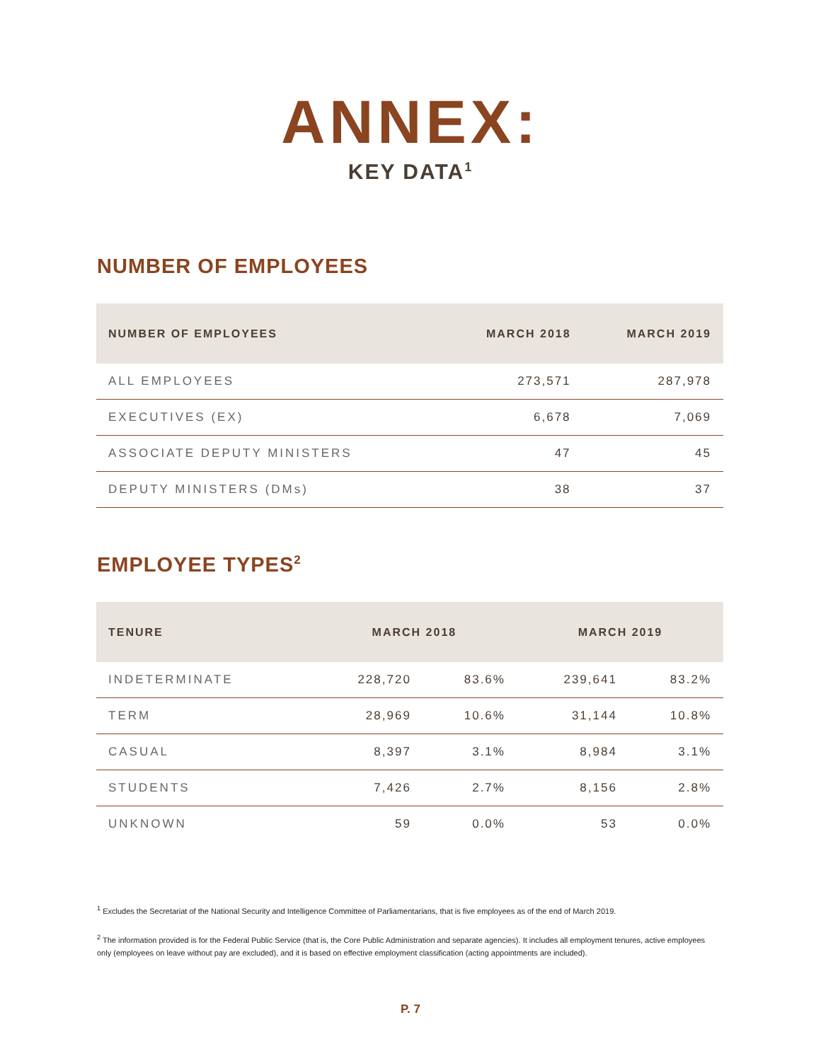ANNEX:
KEY DATA<sup>1</sup>
NUMBER OF EMPLOYEES
| NUMBER OF EMPLOYEES | MARCH 2018 | MARCH 2019 |
| --- | --- | --- |
| ALL EMPLOYEES | 273,571 | 287,978 |
| EXECUTIVES (EX) | 6,678 | 7,069 |
| ASSOCIATE DEPUTY MINISTERS | 47 | 45 |
| DEPUTY MINISTERS (DMs) | 38 | 37 |
EMPLOYEE TYPES<sup>2</sup>
| TENURE | MARCH 2018 | | MARCH 2019 | |
| --- | --- | --- | --- | --- |
| INDETERMINATE | 228,720 | 83.6% | 239,641 | 83.2% |
| TERM | 28,969 | 10.6% | 31,144 | 10.8% |
| CASUAL | 8,397 | 3.1% | 8,984 | 3.1% |
| STUDENTS | 7,426 | 2.7% | 8,156 | 2.8% |
| UNKNOWN | 59 | 0.0% | 53 | 0.0% |
<sup>1</sup> Excludes the Secretariat of the National Security and Intelligence Committee of Parliamentarians, that is five employees as of the end of March 2019.
<sup>2</sup> The information provided is for the Federal Public Service (that is, the Core Public Administration and separate agencies). It includes all employment tenures, active employees only (employees on leave without pay are excluded), and it is based on effective employment classification (acting appointments are included).
P. 7